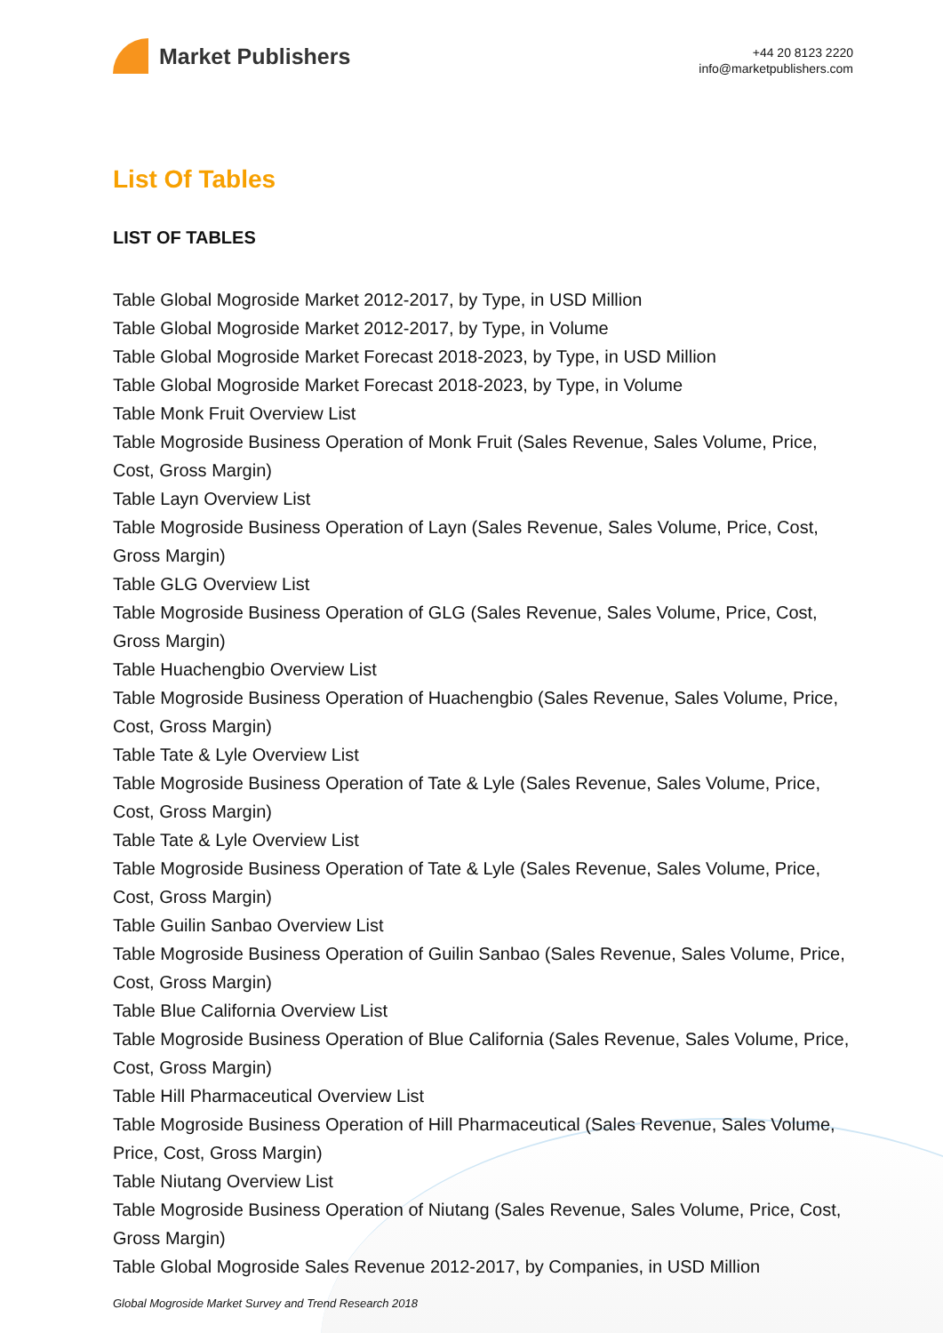Market Publishers
+44 20 8123 2220
info@marketpublishers.com
List Of Tables
LIST OF TABLES
Table Global Mogroside Market 2012-2017, by Type, in USD Million
Table Global Mogroside Market 2012-2017, by Type, in Volume
Table Global Mogroside Market Forecast 2018-2023, by Type, in USD Million
Table Global Mogroside Market Forecast 2018-2023, by Type, in Volume
Table Monk Fruit Overview List
Table Mogroside Business Operation of Monk Fruit (Sales Revenue, Sales Volume, Price, Cost, Gross Margin)
Table Layn Overview List
Table Mogroside Business Operation of Layn (Sales Revenue, Sales Volume, Price, Cost, Gross Margin)
Table GLG Overview List
Table Mogroside Business Operation of GLG (Sales Revenue, Sales Volume, Price, Cost, Gross Margin)
Table Huachengbio Overview List
Table Mogroside Business Operation of Huachengbio (Sales Revenue, Sales Volume, Price, Cost, Gross Margin)
Table Tate & Lyle Overview List
Table Mogroside Business Operation of Tate & Lyle (Sales Revenue, Sales Volume, Price, Cost, Gross Margin)
Table Tate & Lyle Overview List
Table Mogroside Business Operation of Tate & Lyle (Sales Revenue, Sales Volume, Price, Cost, Gross Margin)
Table Guilin Sanbao Overview List
Table Mogroside Business Operation of Guilin Sanbao (Sales Revenue, Sales Volume, Price, Cost, Gross Margin)
Table Blue California Overview List
Table Mogroside Business Operation of Blue California (Sales Revenue, Sales Volume, Price, Cost, Gross Margin)
Table Hill Pharmaceutical Overview List
Table Mogroside Business Operation of Hill Pharmaceutical (Sales Revenue, Sales Volume, Price, Cost, Gross Margin)
Table Niutang Overview List
Table Mogroside Business Operation of Niutang (Sales Revenue, Sales Volume, Price, Cost, Gross Margin)
Table Global Mogroside Sales Revenue 2012-2017, by Companies, in USD Million
Global Mogroside Market Survey and Trend Research 2018